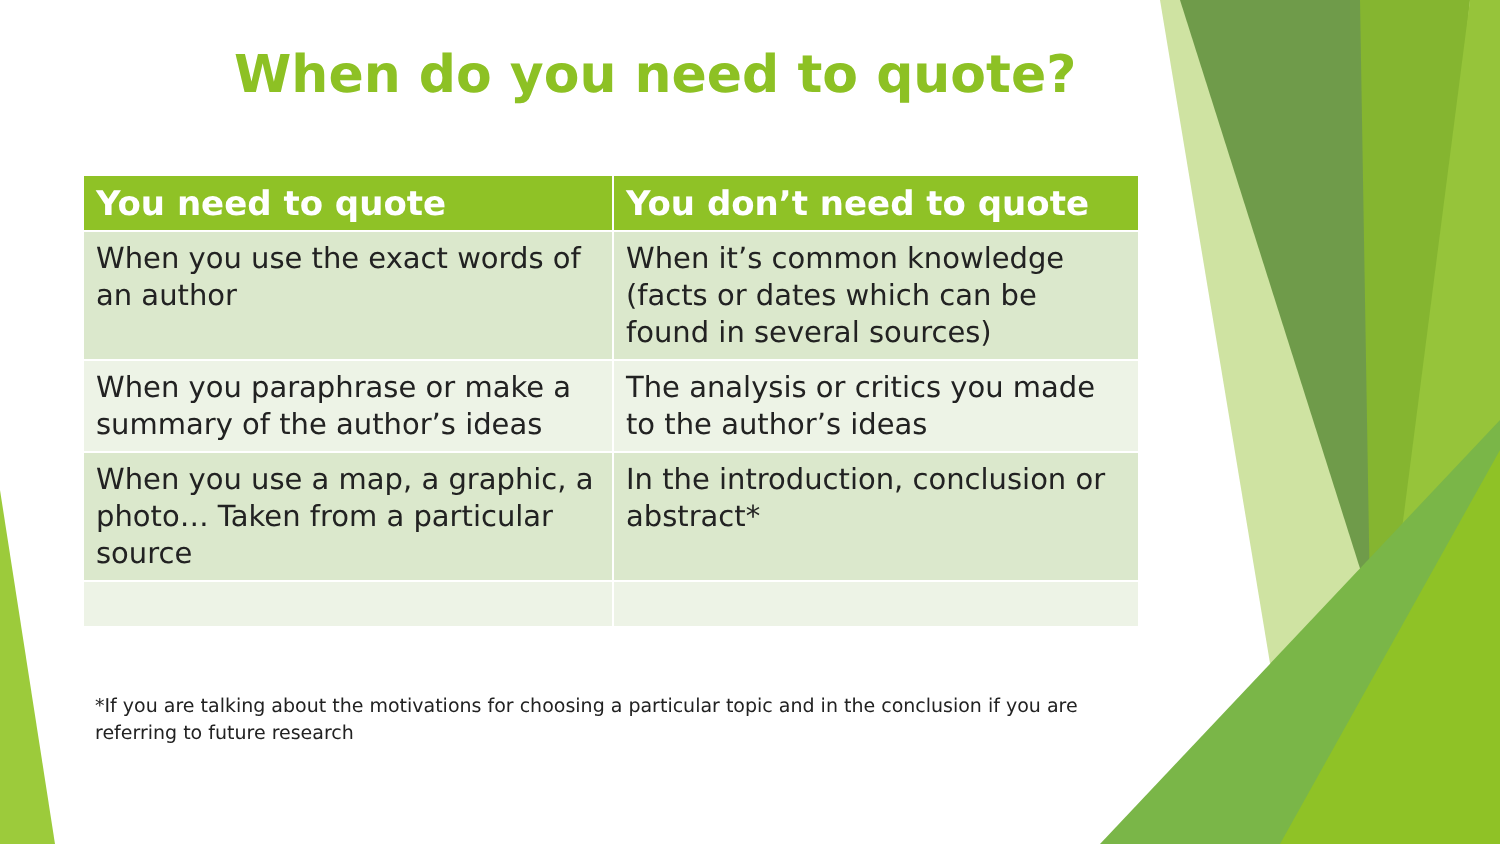When do you need to quote?
| You need to quote | You don’t need to quote |
| --- | --- |
| When you use the exact words of an author | When it’s common knowledge (facts or dates which can be found in several sources) |
| When you paraphrase or make a summary of the author’s ideas | The analysis or critics you made to the author’s ideas |
| When you use a map, a graphic, a photo… Taken from a particular source | In the introduction, conclusion or abstract* |
*If you are talking about the motivations for choosing a particular topic and in the conclusion if you are referring to future research